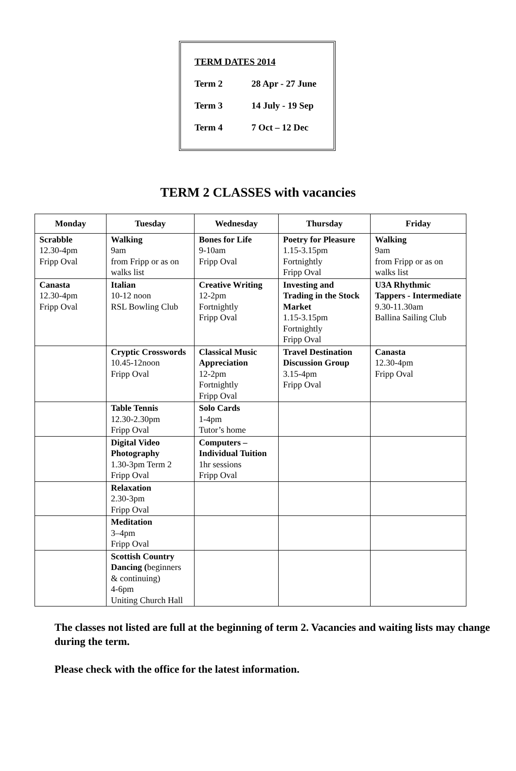TERM DATES 2014
Term 2 28 Apr - 27 June
Term 3 14 July - 19 Sep
Term 4 7 Oct – 12 Dec
TERM 2 CLASSES with vacancies
| Monday | Tuesday | Wednesday | Thursday | Friday |
| --- | --- | --- | --- | --- |
| Scrabble 12.30-4pm Fripp Oval | Walking 9am from Fripp or as on walks list | Bones for Life 9-10am Fripp Oval | Poetry for Pleasure 1.15-3.15pm Fortnightly Fripp Oval | Walking 9am from Fripp or as on walks list |
| Canasta 12.30-4pm Fripp Oval | Italian 10-12 noon RSL Bowling Club | Creative Writing 12-2pm Fortnightly Fripp Oval | Investing and Trading in the Stock Market 1.15-3.15pm Fortnightly Fripp Oval | U3A Rhythmic Tappers - Intermediate 9.30-11.30am Ballina Sailing Club |
| | Cryptic Crosswords 10.45-12noon Fripp Oval | Classical Music Appreciation 12-2pm Fortnightly Fripp Oval | Travel Destination Discussion Group 3.15-4pm Fripp Oval | Canasta 12.30-4pm Fripp Oval |
| | Table Tennis 12.30-2.30pm Fripp Oval | Solo Cards 1-4pm Tutor’s home | | |
| | Digital Video Photography 1.30-3pm Term 2 Fripp Oval | Computers – Individual Tuition 1hr sessions Fripp Oval | | |
| | Relaxation 2.30-3pm Fripp Oval | | | |
| | Meditation 3–4pm Fripp Oval | | | |
| | Scottish Country Dancing ( beginners & continuing) 4-6pm Uniting Church Hall | | | |
The classes not listed are full at the beginning of term 2. Vacancies and waiting lists may change during the term.
Please check with the office for the latest information.